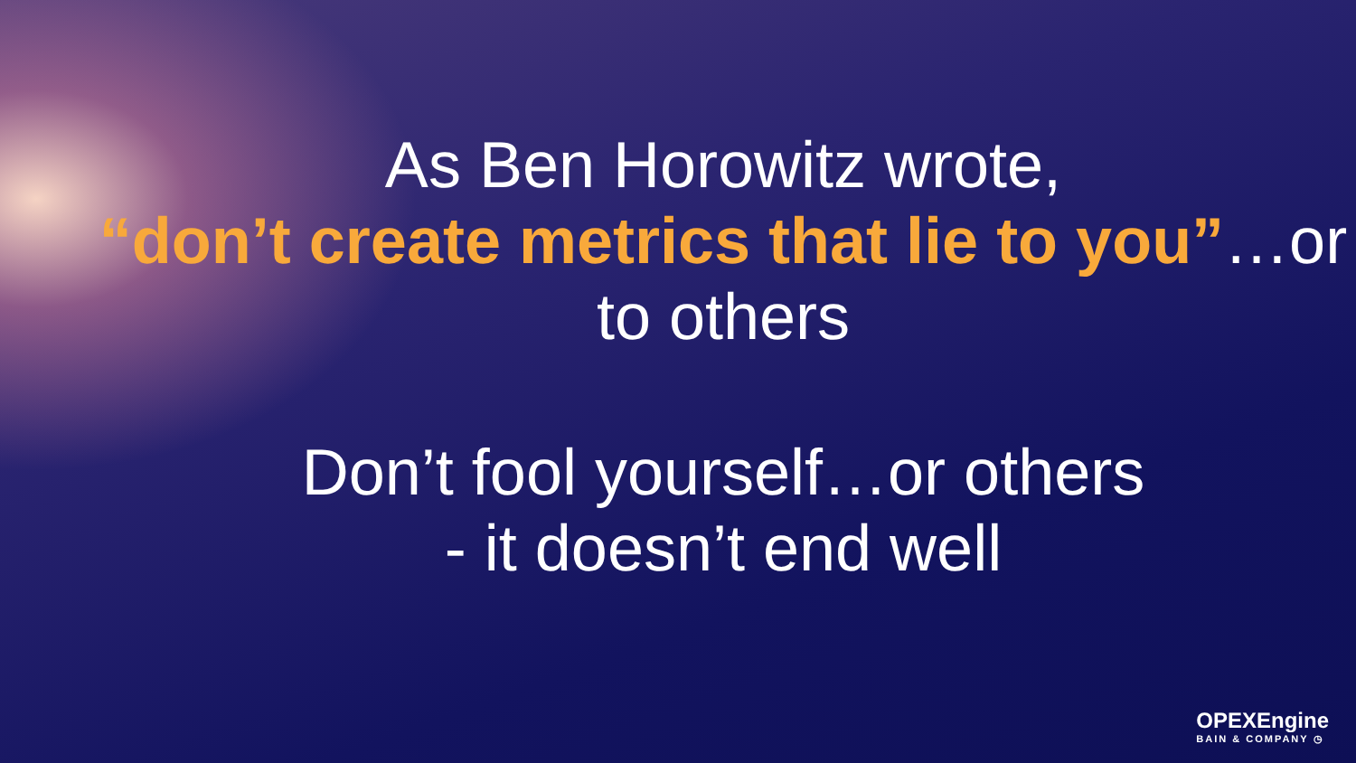As Ben Horowitz wrote,
“don’t create metrics that lie to you”…or to others
Don’t fool yourself…or others
- it doesn’t end well
OPEXEngine
BAIN & COMPANY ◷